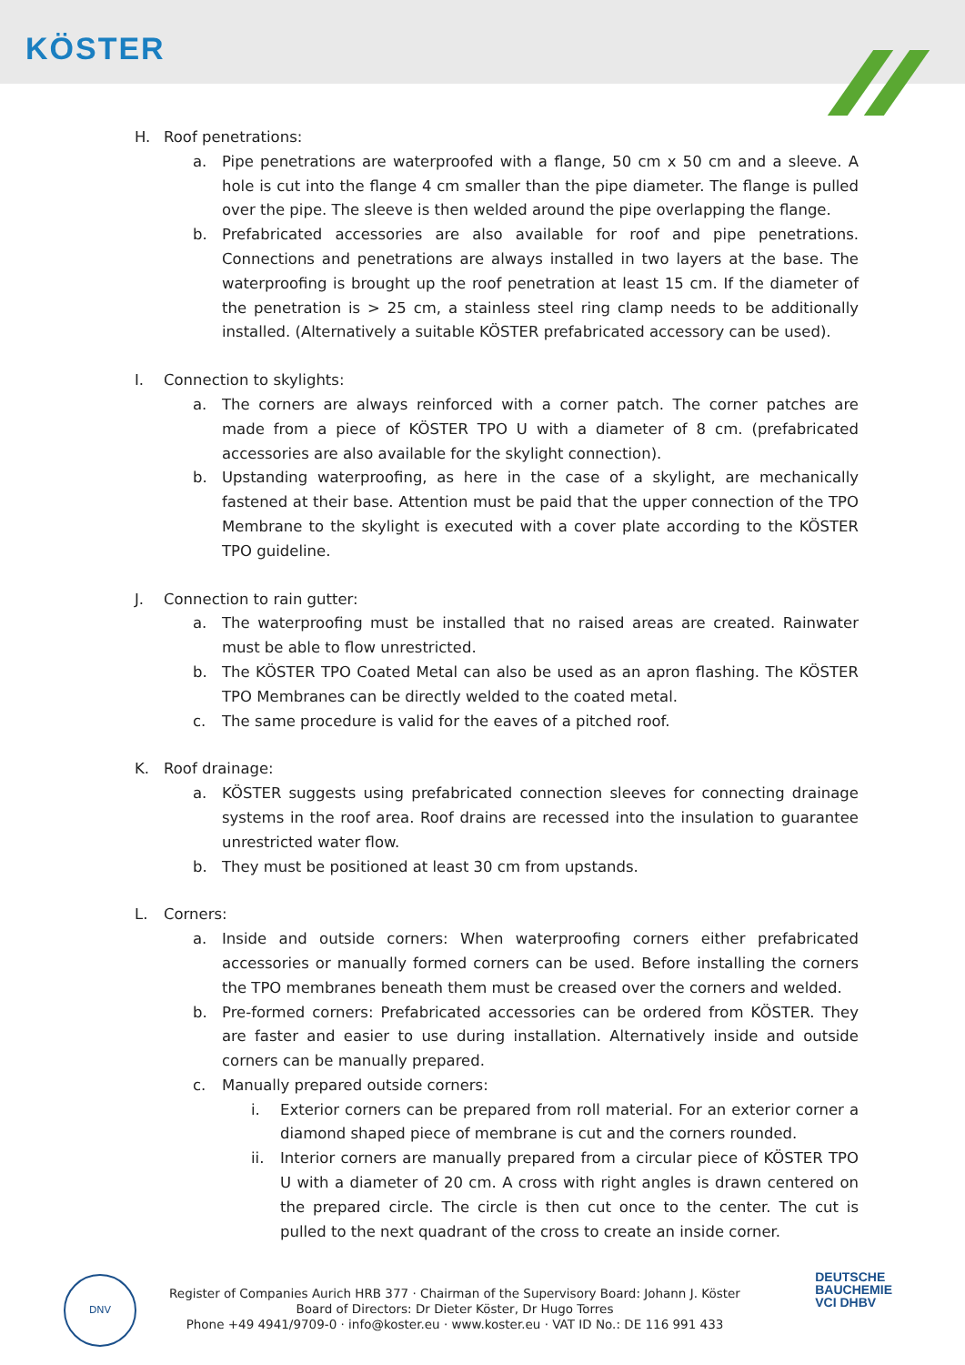KÖSTER
H. Roof penetrations:
a. Pipe penetrations are waterproofed with a flange, 50 cm x 50 cm and a sleeve. A hole is cut into the flange 4 cm smaller than the pipe diameter. The flange is pulled over the pipe. The sleeve is then welded around the pipe overlapping the flange.
b. Prefabricated accessories are also available for roof and pipe penetrations. Connections and penetrations are always installed in two layers at the base. The waterproofing is brought up the roof penetration at least 15 cm. If the diameter of the penetration is > 25 cm, a stainless steel ring clamp needs to be additionally installed. (Alternatively a suitable KÖSTER prefabricated accessory can be used).
I. Connection to skylights:
a. The corners are always reinforced with a corner patch. The corner patches are made from a piece of KÖSTER TPO U with a diameter of 8 cm. (prefabricated accessories are also available for the skylight connection).
b. Upstanding waterproofing, as here in the case of a skylight, are mechanically fastened at their base. Attention must be paid that the upper connection of the TPO Membrane to the skylight is executed with a cover plate according to the KÖSTER TPO guideline.
J. Connection to rain gutter:
a. The waterproofing must be installed that no raised areas are created. Rainwater must be able to flow unrestricted.
b. The KÖSTER TPO Coated Metal can also be used as an apron flashing. The KÖSTER TPO Membranes can be directly welded to the coated metal.
c. The same procedure is valid for the eaves of a pitched roof.
K. Roof drainage:
a. KÖSTER suggests using prefabricated connection sleeves for connecting drainage systems in the roof area. Roof drains are recessed into the insulation to guarantee unrestricted water flow.
b. They must be positioned at least 30 cm from upstands.
L. Corners:
a. Inside and outside corners: When waterproofing corners either prefabricated accessories or manually formed corners can be used. Before installing the corners the TPO membranes beneath them must be creased over the corners and welded.
b. Pre-formed corners: Prefabricated accessories can be ordered from KÖSTER. They are faster and easier to use during installation. Alternatively inside and outside corners can be manually prepared.
c. Manually prepared outside corners:
i. Exterior corners can be prepared from roll material. For an exterior corner a diamond shaped piece of membrane is cut and the corners rounded.
ii. Interior corners are manually prepared from a circular piece of KÖSTER TPO U with a diameter of 20 cm. A cross with right angles is drawn centered on the prepared circle. The circle is then cut once to the center. The cut is pulled to the next quadrant of the cross to create an inside corner.
DNV
Register of Companies Aurich HRB 377 · Chairman of the Supervisory Board: Johann J. Köster
Board of Directors: Dr Dieter Köster, Dr Hugo Torres
Phone +49 4941/9709-0 · info@koster.eu · www.koster.eu · VAT ID No.: DE 116 991 433
DEUTSCHE
BAUCHEMIE
VCI DHBV